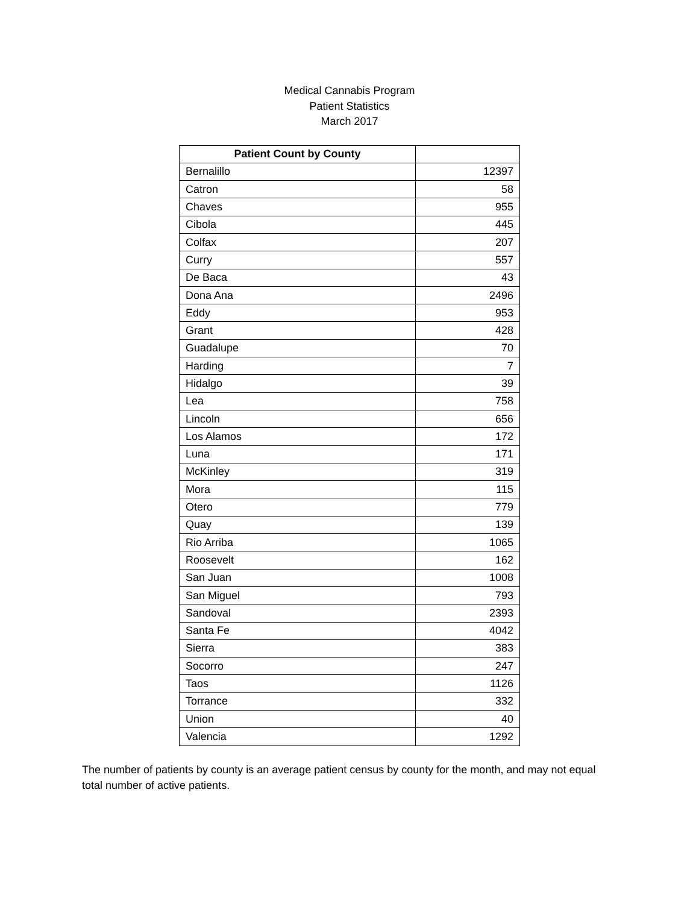Medical Cannabis Program
Patient Statistics
March 2017
| Patient Count by County | |
| Bernalillo | 12397 |
| Catron | 58 |
| Chaves | 955 |
| Cibola | 445 |
| Colfax | 207 |
| Curry | 557 |
| De Baca | 43 |
| Dona Ana | 2496 |
| Eddy | 953 |
| Grant | 428 |
| Guadalupe | 70 |
| Harding | 7 |
| Hidalgo | 39 |
| Lea | 758 |
| Lincoln | 656 |
| Los Alamos | 172 |
| Luna | 171 |
| McKinley | 319 |
| Mora | 115 |
| Otero | 779 |
| Quay | 139 |
| Rio Arriba | 1065 |
| Roosevelt | 162 |
| San Juan | 1008 |
| San Miguel | 793 |
| Sandoval | 2393 |
| Santa Fe | 4042 |
| Sierra | 383 |
| Socorro | 247 |
| Taos | 1126 |
| Torrance | 332 |
| Union | 40 |
| Valencia | 1292 |
The number of patients by county is an average patient census by county for the month, and may not equal total number of active patients.